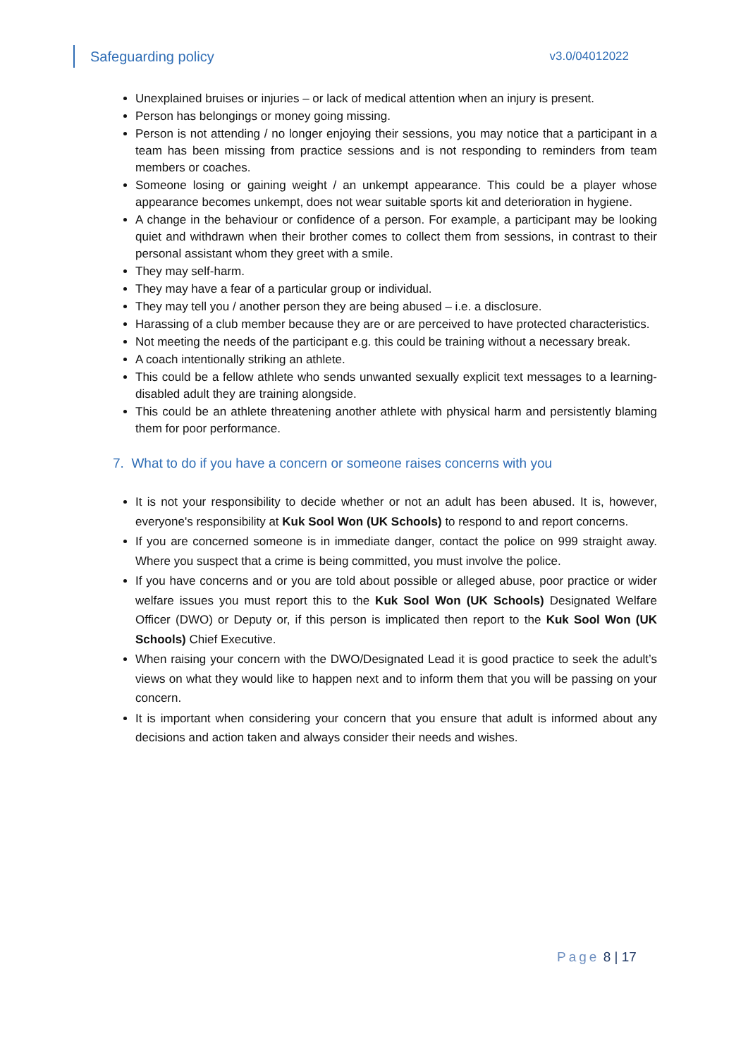Safeguarding policy v3.0/04012022
Unexplained bruises or injuries – or lack of medical attention when an injury is present.
Person has belongings or money going missing.
Person is not attending / no longer enjoying their sessions, you may notice that a participant in a team has been missing from practice sessions and is not responding to reminders from team members or coaches.
Someone losing or gaining weight / an unkempt appearance. This could be a player whose appearance becomes unkempt, does not wear suitable sports kit and deterioration in hygiene.
A change in the behaviour or confidence of a person. For example, a participant may be looking quiet and withdrawn when their brother comes to collect them from sessions, in contrast to their personal assistant whom they greet with a smile.
They may self-harm.
They may have a fear of a particular group or individual.
They may tell you / another person they are being abused – i.e. a disclosure.
Harassing of a club member because they are or are perceived to have protected characteristics.
Not meeting the needs of the participant e.g. this could be training without a necessary break.
A coach intentionally striking an athlete.
This could be a fellow athlete who sends unwanted sexually explicit text messages to a learning-disabled adult they are training alongside.
This could be an athlete threatening another athlete with physical harm and persistently blaming them for poor performance.
7. What to do if you have a concern or someone raises concerns with you
It is not your responsibility to decide whether or not an adult has been abused. It is, however, everyone's responsibility at Kuk Sool Won (UK Schools) to respond to and report concerns.
If you are concerned someone is in immediate danger, contact the police on 999 straight away. Where you suspect that a crime is being committed, you must involve the police.
If you have concerns and or you are told about possible or alleged abuse, poor practice or wider welfare issues you must report this to the Kuk Sool Won (UK Schools) Designated Welfare Officer (DWO) or Deputy or, if this person is implicated then report to the Kuk Sool Won (UK Schools) Chief Executive.
When raising your concern with the DWO/Designated Lead it is good practice to seek the adult’s views on what they would like to happen next and to inform them that you will be passing on your concern.
It is important when considering your concern that you ensure that adult is informed about any decisions and action taken and always consider their needs and wishes.
Page 8 | 17